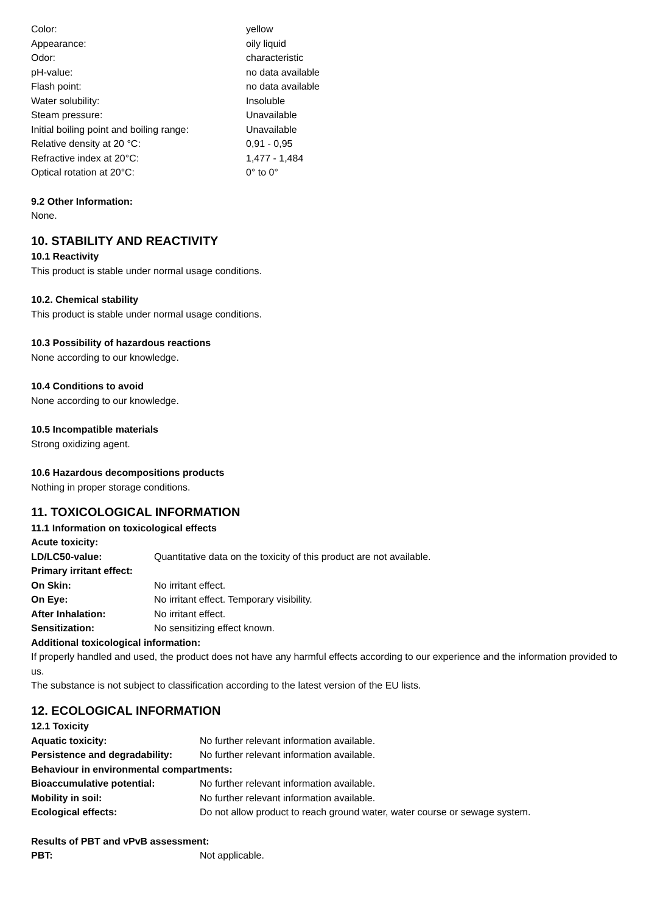| Color: | yellow |
| Appearance: | oily liquid |
| Odor: | characteristic |
| pH-value: | no data available |
| Flash point: | no data available |
| Water solubility: | Insoluble |
| Steam pressure: | Unavailable |
| Initial boiling point and boiling range: | Unavailable |
| Relative density at 20 °C: | 0,91 - 0,95 |
| Refractive index at 20°C: | 1,477 - 1,484 |
| Optical rotation at 20°C: | 0° to 0° |
9.2 Other Information:
None.
10. STABILITY AND REACTIVITY
10.1 Reactivity
This product is stable under normal usage conditions.
10.2. Chemical stability
This product is stable under normal usage conditions.
10.3 Possibility of hazardous reactions
None according to our knowledge.
10.4 Conditions to avoid
None according to our knowledge.
10.5 Incompatible materials
Strong oxidizing agent.
10.6 Hazardous decompositions products
Nothing in proper storage conditions.
11. TOXICOLOGICAL INFORMATION
11.1 Information on toxicological effects
| Acute toxicity: | |
| LD/LC50-value: | Quantitative data on the toxicity of this product are not available. |
| Primary irritant effect: | |
| On Skin: | No irritant effect. |
| On Eye: | No irritant effect. Temporary visibility. |
| After Inhalation: | No irritant effect. |
| Sensitization: | No sensitizing effect known. |
| Additional toxicological information: | |
If properly handled and used, the product does not have any harmful effects according to our experience and the information provided to us.
The substance is not subject to classification according to the latest version of the EU lists.
12. ECOLOGICAL INFORMATION
12.1 Toxicity
| Aquatic toxicity: | No further relevant information available. |
| Persistence and degradability: | No further relevant information available. |
| Behaviour in environmental compartments: | |
| Bioaccumulative potential: | No further relevant information available. |
| Mobility in soil: | No further relevant information available. |
| Ecological effects: | Do not allow product to reach ground water, water course or sewage system. |
Results of PBT and vPvB assessment:
| PBT: | Not applicable. |